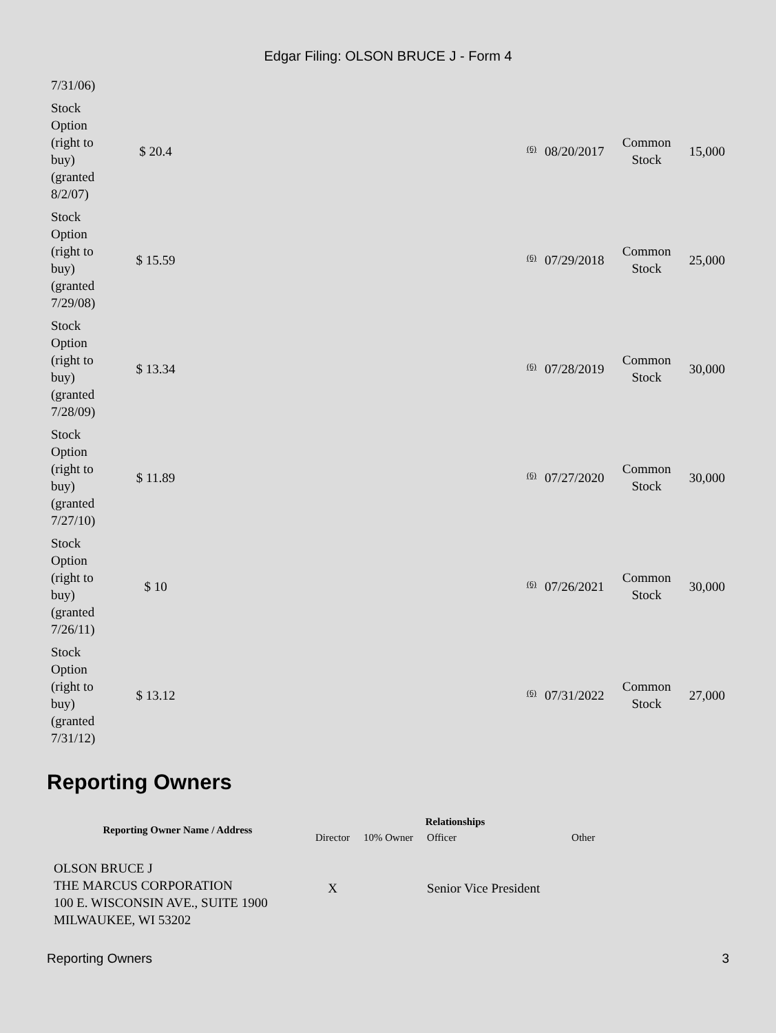Edgar Filing: OLSON BRUCE J - Form 4
| 7/31/06) | | | | | | |
| Stock Option (right to buy) (granted 8/2/07) | $ 20.4 | | <sup>(6)</sup> | 08/20/2017 | Common Stock | 15,000 |
| Stock Option (right to buy) (granted 7/29/08) | $ 15.59 | | <sup>(6)</sup> | 07/29/2018 | Common Stock | 25,000 |
| Stock Option (right to buy) (granted 7/28/09) | $ 13.34 | | <sup>(6)</sup> | 07/28/2019 | Common Stock | 30,000 |
| Stock Option (right to buy) (granted 7/27/10) | $ 11.89 | | <sup>(6)</sup> | 07/27/2020 | Common Stock | 30,000 |
| Stock Option (right to buy) (granted 7/26/11) | $ 10 | | <sup>(6)</sup> | 07/26/2021 | Common Stock | 30,000 |
| Stock Option (right to buy) (granted 7/31/12) | $ 13.12 | | <sup>(6)</sup> | 07/31/2022 | Common Stock | 27,000 |
Reporting Owners
| Reporting Owner Name / Address | Relationships | | | |
| --- | --- | --- | --- | --- |
| | Director | 10% Owner | Officer | Other |
| OLSON BRUCE J THE MARCUS CORPORATION 100 E. WISCONSIN AVE., SUITE 1900 MILWAUKEE, WI 53202 | X | | Senior Vice President | |
Reporting Owners 3